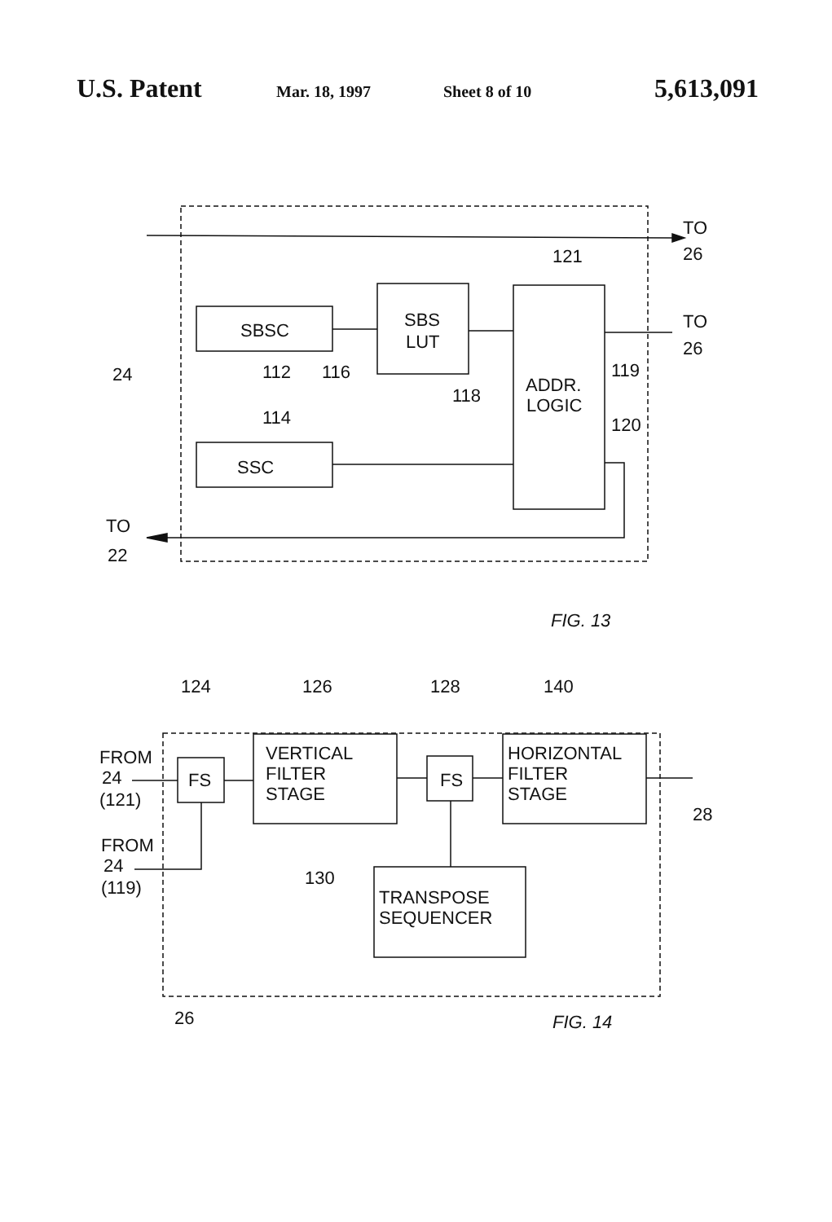U.S. Patent Mar. 18, 1997 Sheet 8 of 10 5,613,091
TO
26
121
SBSC
SBS
LUT
ADDR.
LOGIC
TO
26
24
112
116
119
118
114
120
SSC
TO
22
FIG. 13
124
126
128
140
FROM
24
(121)
FS
VERTICAL
FILTER
STAGE
FS
HORIZONTAL
FILTER
STAGE
28
FROM
24
(119)
130
TRANSPOSE
SEQUENCER
26
FIG. 14